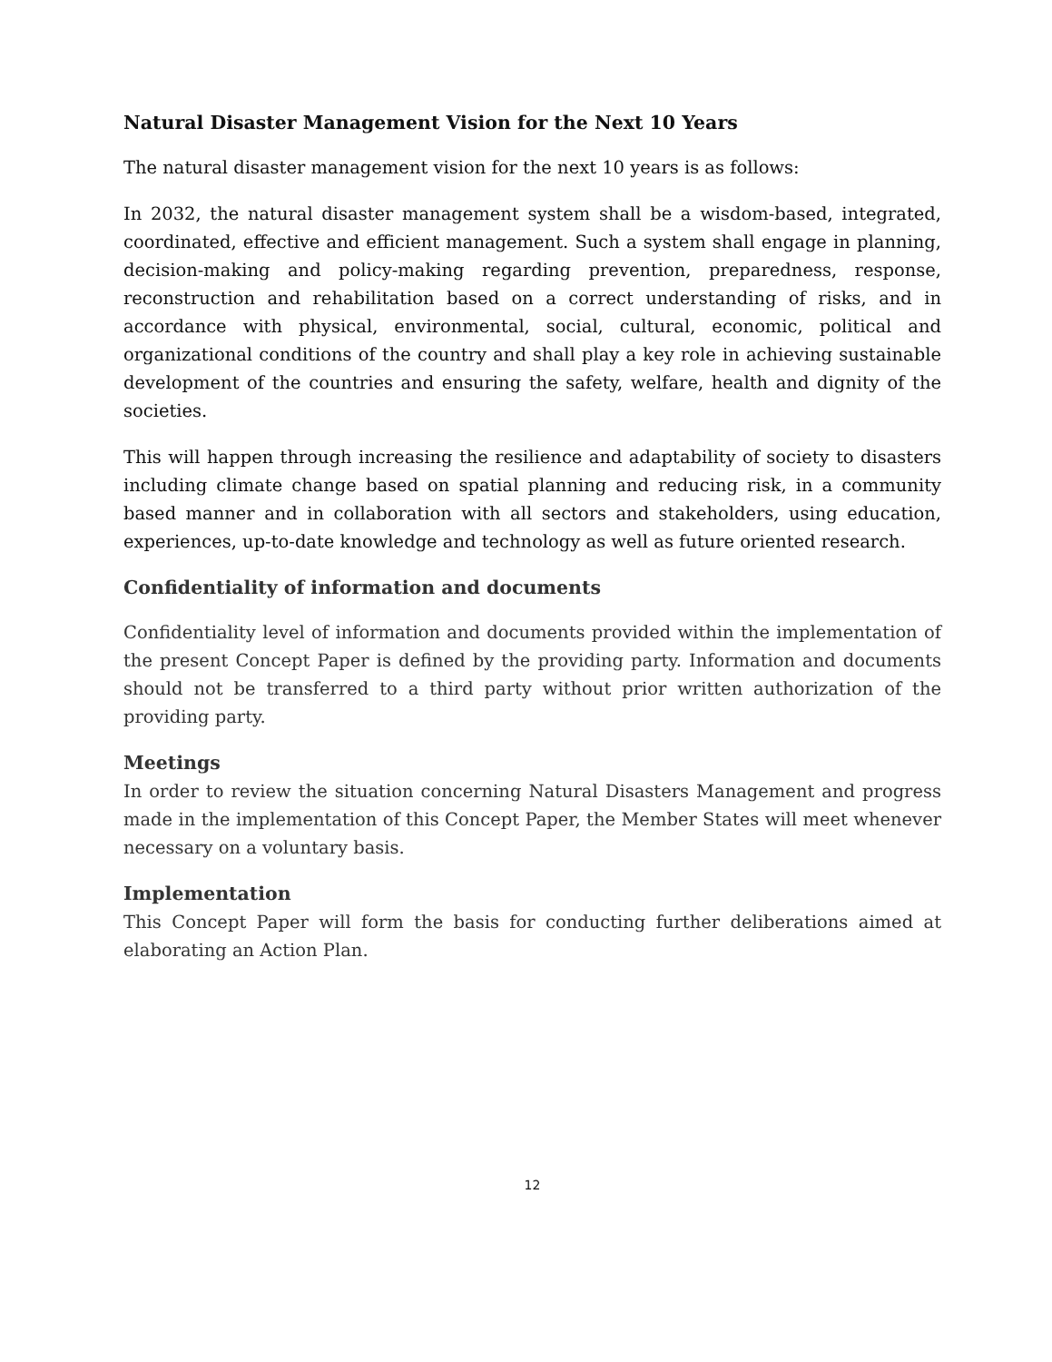Natural Disaster Management Vision for the Next 10 Years
The natural disaster management vision for the next 10 years is as follows:
In 2032, the natural disaster management system shall be a wisdom-based, integrated, coordinated, effective and efficient management. Such a system shall engage in planning, decision-making and policy-making regarding prevention, preparedness, response, reconstruction and rehabilitation based on a correct understanding of risks, and in accordance with physical, environmental, social, cultural, economic, political and organizational conditions of the country and shall play a key role in achieving sustainable development of the countries and ensuring the safety, welfare, health and dignity of the societies.
This will happen through increasing the resilience and adaptability of society to disasters including climate change based on spatial planning and reducing risk, in a community based manner and in collaboration with all sectors and stakeholders, using education, experiences, up-to-date knowledge and technology as well as future oriented research.
Confidentiality of information and documents
Confidentiality level of information and documents provided within the implementation of the present Concept Paper is defined by the providing party. Information and documents should not be transferred to a third party without prior written authorization of the providing party.
Meetings
In order to review the situation concerning Natural Disasters Management and progress made in the implementation of this Concept Paper, the Member States will meet whenever necessary on a voluntary basis.
Implementation
This Concept Paper will form the basis for conducting further deliberations aimed at elaborating an Action Plan.
12